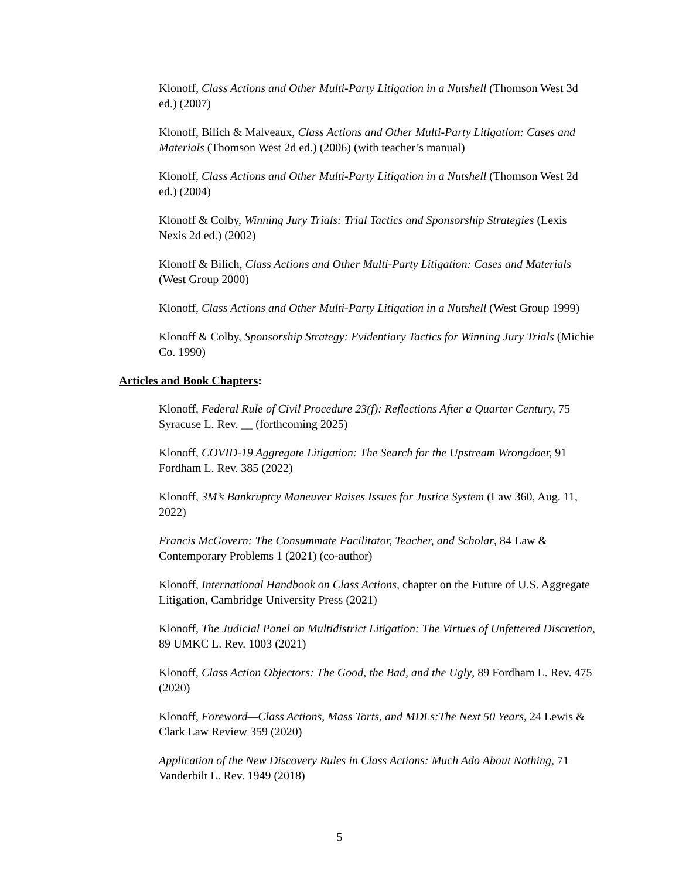Klonoff, Class Actions and Other Multi-Party Litigation in a Nutshell (Thomson West 3d ed.) (2007)
Klonoff, Bilich & Malveaux, Class Actions and Other Multi-Party Litigation: Cases and Materials (Thomson West 2d ed.) (2006) (with teacher’s manual)
Klonoff, Class Actions and Other Multi-Party Litigation in a Nutshell (Thomson West 2d ed.) (2004)
Klonoff & Colby, Winning Jury Trials: Trial Tactics and Sponsorship Strategies (Lexis Nexis 2d ed.) (2002)
Klonoff & Bilich, Class Actions and Other Multi-Party Litigation: Cases and Materials (West Group 2000)
Klonoff, Class Actions and Other Multi-Party Litigation in a Nutshell (West Group 1999)
Klonoff & Colby, Sponsorship Strategy: Evidentiary Tactics for Winning Jury Trials (Michie Co. 1990)
Articles and Book Chapters:
Klonoff, Federal Rule of Civil Procedure 23(f): Reflections After a Quarter Century, 75 Syracuse L. Rev. __ (forthcoming 2025)
Klonoff, COVID-19 Aggregate Litigation: The Search for the Upstream Wrongdoer, 91 Fordham L. Rev. 385 (2022)
Klonoff, 3M’s Bankruptcy Maneuver Raises Issues for Justice System (Law 360, Aug. 11, 2022)
Francis McGovern: The Consummate Facilitator, Teacher, and Scholar, 84 Law & Contemporary Problems 1 (2021) (co-author)
Klonoff, International Handbook on Class Actions, chapter on the Future of U.S. Aggregate Litigation, Cambridge University Press (2021)
Klonoff, The Judicial Panel on Multidistrict Litigation: The Virtues of Unfettered Discretion, 89 UMKC L. Rev. 1003 (2021)
Klonoff, Class Action Objectors: The Good, the Bad, and the Ugly, 89 Fordham L. Rev. 475 (2020)
Klonoff, Foreword—Class Actions, Mass Torts, and MDLs:The Next 50 Years, 24 Lewis & Clark Law Review 359 (2020)
Application of the New Discovery Rules in Class Actions: Much Ado About Nothing, 71 Vanderbilt L. Rev. 1949 (2018)
5